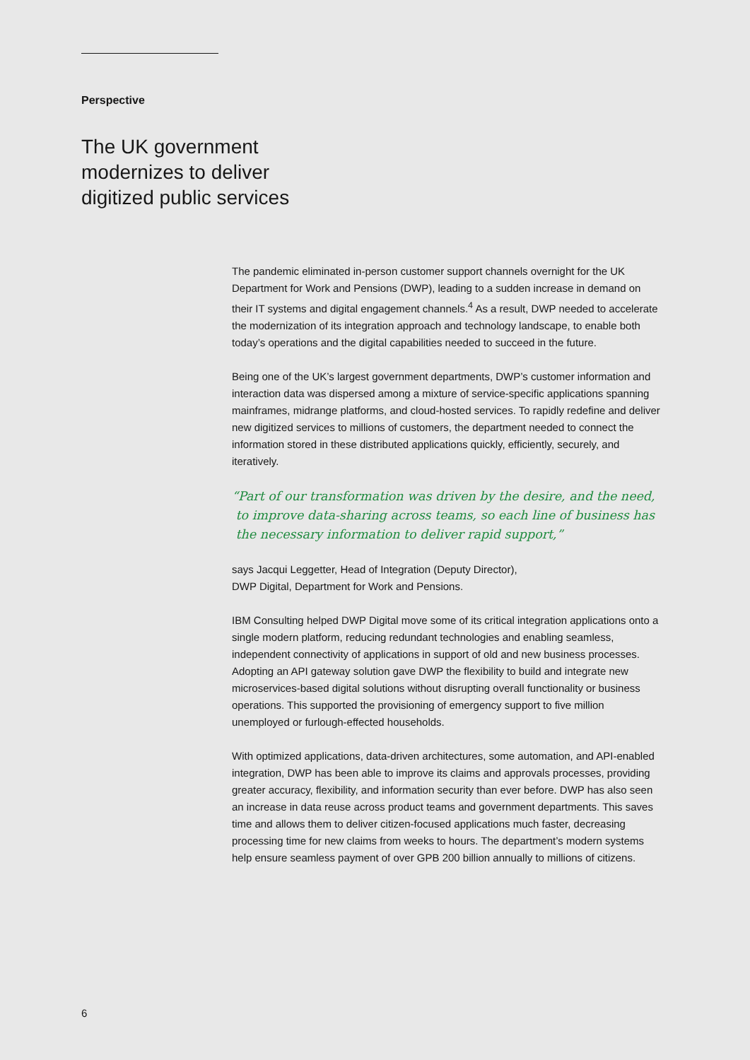Perspective
The UK government
modernizes to deliver
digitized public services
The pandemic eliminated in-person customer support channels overnight for the UK Department for Work and Pensions (DWP), leading to a sudden increase in demand on their IT systems and digital engagement channels.<sup>4</sup> As a result, DWP needed to accelerate the modernization of its integration approach and technology landscape, to enable both today’s operations and the digital capabilities needed to succeed in the future.
Being one of the UK’s largest government departments, DWP’s customer information and interaction data was dispersed among a mixture of service-specific applications spanning mainframes, midrange platforms, and cloud-hosted services. To rapidly redefine and deliver new digitized services to millions of customers, the department needed to connect the information stored in these distributed applications quickly, efficiently, securely, and iteratively.
“Part of our transformation was driven by the desire, and the need,
to improve data-sharing across teams, so each line of business has
the necessary information to deliver rapid support,”
says Jacqui Leggetter, Head of Integration (Deputy Director),
DWP Digital, Department for Work and Pensions.
IBM Consulting helped DWP Digital move some of its critical integration applications onto a single modern platform, reducing redundant technologies and enabling seamless, independent connectivity of applications in support of old and new business processes. Adopting an API gateway solution gave DWP the flexibility to build and integrate new microservices-based digital solutions without disrupting overall functionality or business operations. This supported the provisioning of emergency support to five million unemployed or furlough-effected households.
With optimized applications, data-driven architectures, some automation, and API-enabled integration, DWP has been able to improve its claims and approvals processes, providing greater accuracy, flexibility, and information security than ever before. DWP has also seen an increase in data reuse across product teams and government departments. This saves time and allows them to deliver citizen-focused applications much faster, decreasing processing time for new claims from weeks to hours. The department’s modern systems help ensure seamless payment of over GPB 200 billion annually to millions of citizens.
6